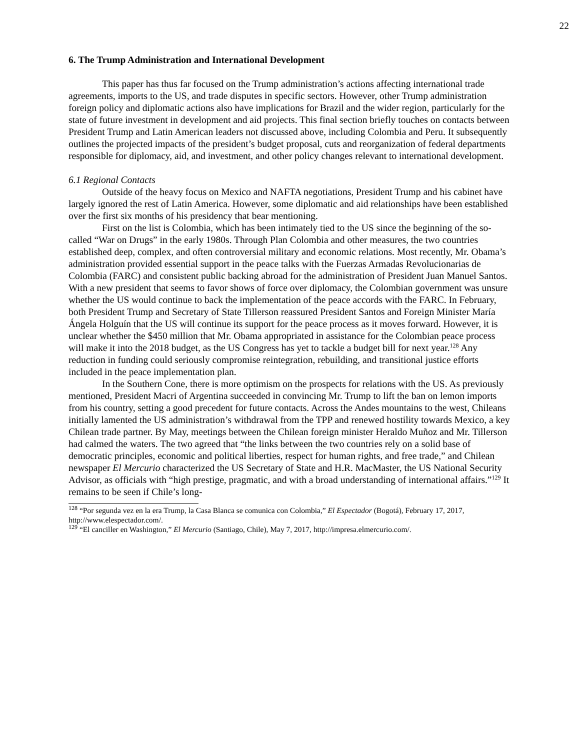22
6. The Trump Administration and International Development
This paper has thus far focused on the Trump administration’s actions affecting international trade agreements, imports to the US, and trade disputes in specific sectors. However, other Trump administration foreign policy and diplomatic actions also have implications for Brazil and the wider region, particularly for the state of future investment in development and aid projects. This final section briefly touches on contacts between President Trump and Latin American leaders not discussed above, including Colombia and Peru. It subsequently outlines the projected impacts of the president’s budget proposal, cuts and reorganization of federal departments responsible for diplomacy, aid, and investment, and other policy changes relevant to international development.
6.1 Regional Contacts
Outside of the heavy focus on Mexico and NAFTA negotiations, President Trump and his cabinet have largely ignored the rest of Latin America. However, some diplomatic and aid relationships have been established over the first six months of his presidency that bear mentioning.
First on the list is Colombia, which has been intimately tied to the US since the beginning of the so-called “War on Drugs” in the early 1980s. Through Plan Colombia and other measures, the two countries established deep, complex, and often controversial military and economic relations. Most recently, Mr. Obama’s administration provided essential support in the peace talks with the Fuerzas Armadas Revolucionarias de Colombia (FARC) and consistent public backing abroad for the administration of President Juan Manuel Santos. With a new president that seems to favor shows of force over diplomacy, the Colombian government was unsure whether the US would continue to back the implementation of the peace accords with the FARC. In February, both President Trump and Secretary of State Tillerson reassured President Santos and Foreign Minister María Ángela Holguín that the US will continue its support for the peace process as it moves forward. However, it is unclear whether the $450 million that Mr. Obama appropriated in assistance for the Colombian peace process will make it into the 2018 budget, as the US Congress has yet to tackle a budget bill for next year.<sup>128</sup> Any reduction in funding could seriously compromise reintegration, rebuilding, and transitional justice efforts included in the peace implementation plan.
In the Southern Cone, there is more optimism on the prospects for relations with the US. As previously mentioned, President Macri of Argentina succeeded in convincing Mr. Trump to lift the ban on lemon imports from his country, setting a good precedent for future contacts. Across the Andes mountains to the west, Chileans initially lamented the US administration’s withdrawal from the TPP and renewed hostility towards Mexico, a key Chilean trade partner. By May, meetings between the Chilean foreign minister Heraldo Muñoz and Mr. Tillerson had calmed the waters. The two agreed that “the links between the two countries rely on a solid base of democratic principles, economic and political liberties, respect for human rights, and free trade,” and Chilean newspaper El Mercurio characterized the US Secretary of State and H.R. MacMaster, the US National Security Advisor, as officials with “high prestige, pragmatic, and with a broad understanding of international affairs.”<sup>129</sup> It remains to be seen if Chile’s long-
<sup>128</sup> “Por segunda vez en la era Trump, la Casa Blanca se comunica con Colombia,” El Espectador (Bogotá), February 17, 2017, http://www.elespectador.com/.
<sup>129</sup> “El canciller en Washington,” El Mercurio (Santiago, Chile), May 7, 2017, http://impresa.elmercurio.com/.